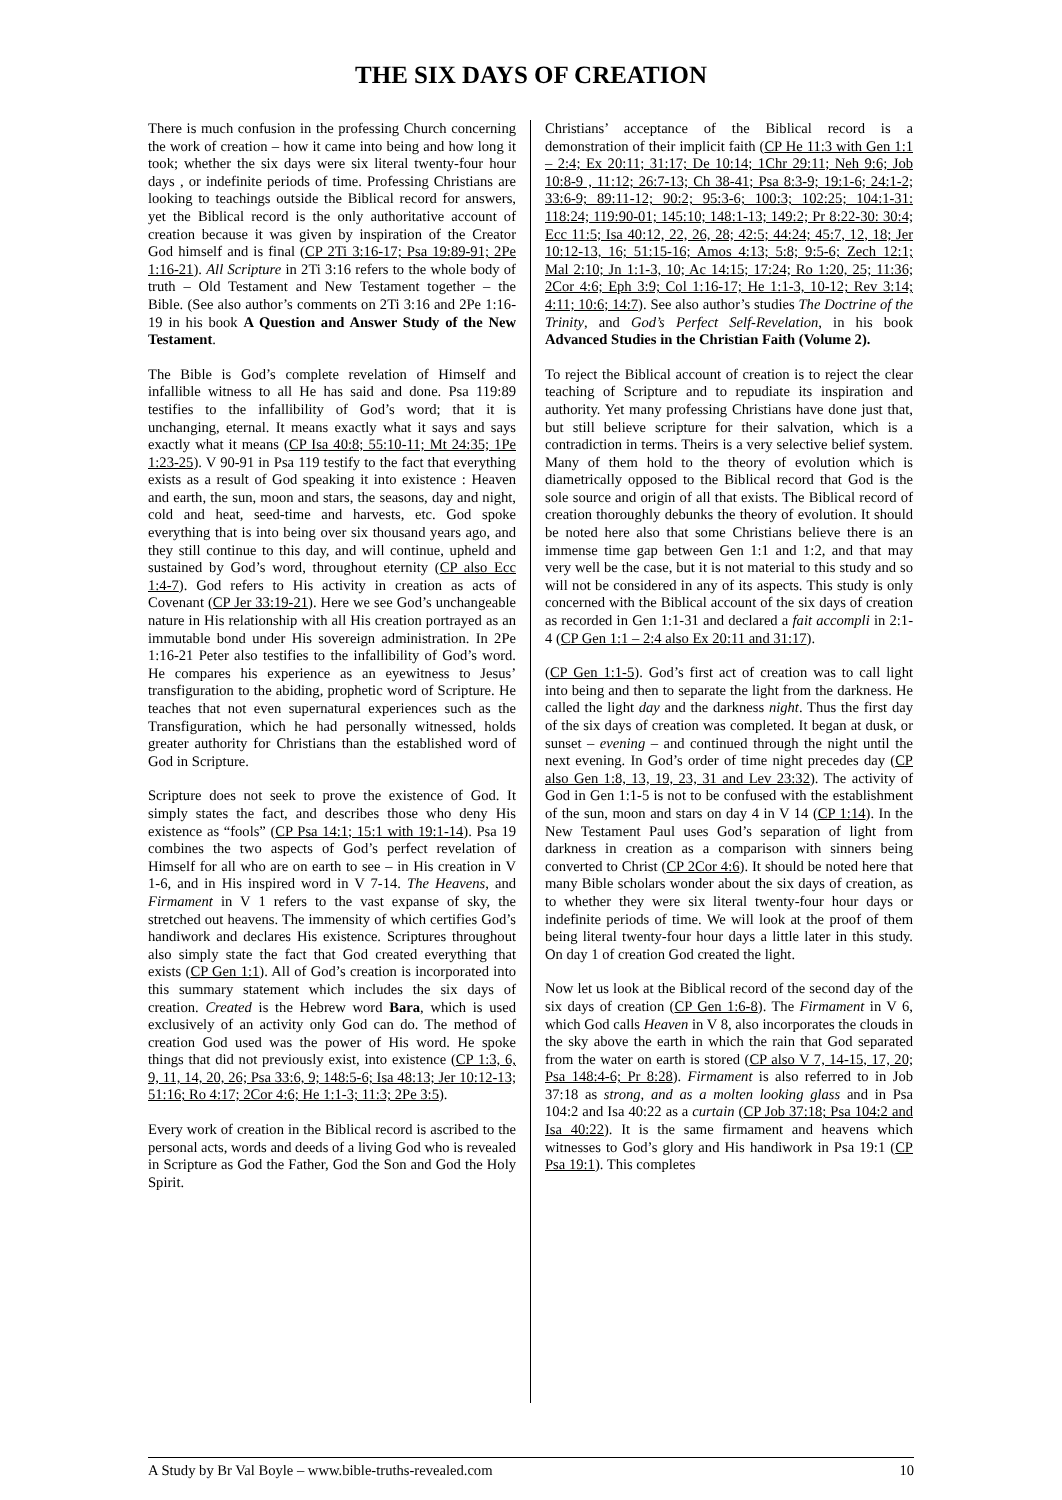THE SIX DAYS OF CREATION
There is much confusion in the professing Church concerning the work of creation – how it came into being and how long it took; whether the six days were six literal twenty-four hour days , or indefinite periods of time. Professing Christians are looking to teachings outside the Biblical record for answers, yet the Biblical record is the only authoritative account of creation because it was given by inspiration of the Creator God himself and is final (CP 2Ti 3:16-17; Psa 19:89-91; 2Pe 1:16-21). All Scripture in 2Ti 3:16 refers to the whole body of truth – Old Testament and New Testament together – the Bible. (See also author’s comments on 2Ti 3:16 and 2Pe 1:16-19 in his book A Question and Answer Study of the New Testament.
The Bible is God’s complete revelation of Himself and infallible witness to all He has said and done. Psa 119:89 testifies to the infallibility of God’s word; that it is unchanging, eternal. It means exactly what it says and says exactly what it means (CP Isa 40:8; 55:10-11; Mt 24:35; 1Pe 1:23-25). V 90-91 in Psa 119 testify to the fact that everything exists as a result of God speaking it into existence : Heaven and earth, the sun, moon and stars, the seasons, day and night, cold and heat, seed-time and harvests, etc. God spoke everything that is into being over six thousand years ago, and they still continue to this day, and will continue, upheld and sustained by God’s word, throughout eternity (CP also Ecc 1:4-7). God refers to His activity in creation as acts of Covenant (CP Jer 33:19-21). Here we see God’s unchangeable nature in His relationship with all His creation portrayed as an immutable bond under His sovereign administration. In 2Pe 1:16-21 Peter also testifies to the infallibility of God’s word. He compares his experience as an eyewitness to Jesus’ transfiguration to the abiding, prophetic word of Scripture. He teaches that not even supernatural experiences such as the Transfiguration, which he had personally witnessed, holds greater authority for Christians than the established word of God in Scripture.
Scripture does not seek to prove the existence of God. It simply states the fact, and describes those who deny His existence as “fools” (CP Psa 14:1; 15:1 with 19:1-14). Psa 19 combines the two aspects of God’s perfect revelation of Himself for all who are on earth to see – in His creation in V 1-6, and in His inspired word in V 7-14. The Heavens, and Firmament in V 1 refers to the vast expanse of sky, the stretched out heavens. The immensity of which certifies God’s handiwork and declares His existence. Scriptures throughout also simply state the fact that God created everything that exists (CP Gen 1:1). All of God’s creation is incorporated into this summary statement which includes the six days of creation. Created is the Hebrew word Bara, which is used exclusively of an activity only God can do. The method of creation God used was the power of His word. He spoke things that did not previously exist, into existence (CP 1:3, 6, 9, 11, 14, 20, 26; Psa 33:6, 9; 148:5-6; Isa 48:13; Jer 10:12-13; 51:16; Ro 4:17; 2Cor 4:6; He 1:1-3; 11:3; 2Pe 3:5).
Every work of creation in the Biblical record is ascribed to the personal acts, words and deeds of a living God who is revealed in Scripture as God the Father, God the Son and God the Holy Spirit.
Christians’ acceptance of the Biblical record is a demonstration of their implicit faith (CP He 11:3 with Gen 1:1 – 2:4; Ex 20:11; 31:17; De 10:14; 1Chr 29:11; Neh 9:6; Job 10:8-9 , 11:12; 26:7-13; Ch 38-41; Psa 8:3-9; 19:1-6; 24:1-2; 33:6-9; 89:11-12; 90:2; 95:3-6; 100:3; 102:25; 104:1-31: 118:24; 119:90-01; 145:10; 148:1-13; 149:2; Pr 8:22-30: 30:4; Ecc 11:5; Isa 40:12, 22, 26, 28; 42:5; 44:24; 45:7, 12, 18; Jer 10:12-13, 16; 51:15-16; Amos 4:13; 5:8; 9:5-6; Zech 12:1; Mal 2:10; Jn 1:1-3, 10; Ac 14:15; 17:24; Ro 1:20, 25; 11:36; 2Cor 4:6; Eph 3:9; Col 1:16-17; He 1:1-3, 10-12; Rev 3:14; 4:11; 10:6; 14:7). See also author’s studies The Doctrine of the Trinity, and God’s Perfect Self-Revelation, in his book Advanced Studies in the Christian Faith (Volume 2).
To reject the Biblical account of creation is to reject the clear teaching of Scripture and to repudiate its inspiration and authority. Yet many professing Christians have done just that, but still believe scripture for their salvation, which is a contradiction in terms. Theirs is a very selective belief system. Many of them hold to the theory of evolution which is diametrically opposed to the Biblical record that God is the sole source and origin of all that exists. The Biblical record of creation thoroughly debunks the theory of evolution. It should be noted here also that some Christians believe there is an immense time gap between Gen 1:1 and 1:2, and that may very well be the case, but it is not material to this study and so will not be considered in any of its aspects. This study is only concerned with the Biblical account of the six days of creation as recorded in Gen 1:1-31 and declared a fait accompli in 2:1-4 (CP Gen 1:1 – 2:4 also Ex 20:11 and 31:17).
(CP Gen 1:1-5). God’s first act of creation was to call light into being and then to separate the light from the darkness. He called the light day and the darkness night. Thus the first day of the six days of creation was completed. It began at dusk, or sunset – evening – and continued through the night until the next evening. In God’s order of time night precedes day (CP also Gen 1:8, 13, 19, 23, 31 and Lev 23:32). The activity of God in Gen 1:1-5 is not to be confused with the establishment of the sun, moon and stars on day 4 in V 14 (CP 1:14). In the New Testament Paul uses God’s separation of light from darkness in creation as a comparison with sinners being converted to Christ (CP 2Cor 4:6). It should be noted here that many Bible scholars wonder about the six days of creation, as to whether they were six literal twenty-four hour days or indefinite periods of time. We will look at the proof of them being literal twenty-four hour days a little later in this study. On day 1 of creation God created the light.
Now let us look at the Biblical record of the second day of the six days of creation (CP Gen 1:6-8). The Firmament in V 6, which God calls Heaven in V 8, also incorporates the clouds in the sky above the earth in which the rain that God separated from the water on earth is stored (CP also V 7, 14-15, 17, 20; Psa 148:4-6; Pr 8:28). Firmament is also referred to in Job 37:18 as strong, and as a molten looking glass and in Psa 104:2 and Isa 40:22 as a curtain (CP Job 37:18; Psa 104:2 and Isa 40:22). It is the same firmament and heavens which witnesses to God’s glory and His handiwork in Psa 19:1 (CP Psa 19:1). This completes
A Study by Br Val Boyle – www.bible-truths-revealed.com 10